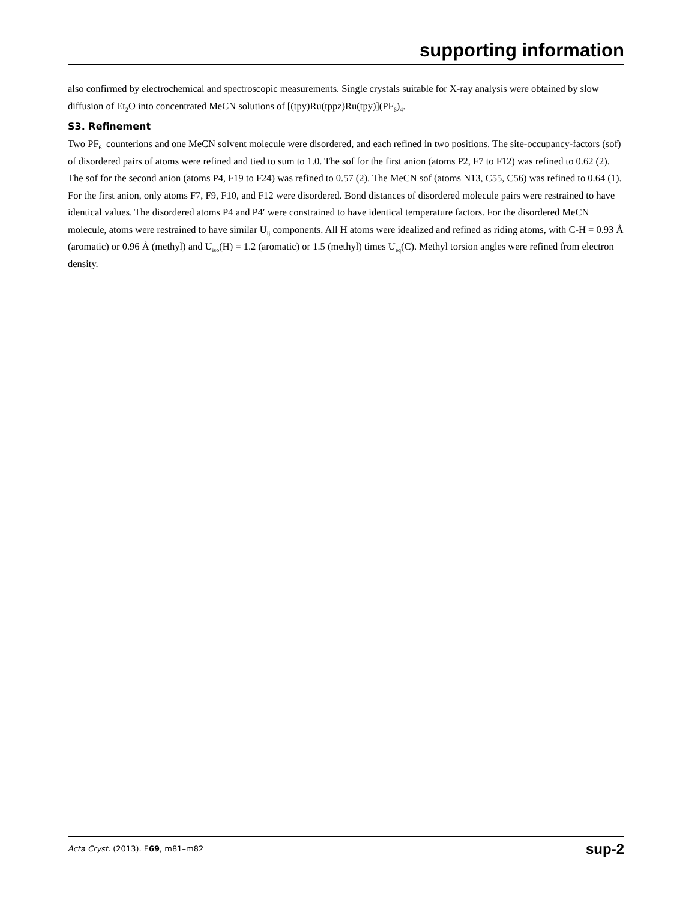supporting information
also confirmed by electrochemical and spectroscopic measurements. Single crystals suitable for X-ray analysis were obtained by slow diffusion of Et<sub>2</sub>O into concentrated MeCN solutions of [(tpy)Ru(tppz)Ru(tpy)](PF<sub>6</sub>)<sub>4</sub>.
S3. Refinement
Two PF<sub>6</sub><sup>-</sup> counterions and one MeCN solvent molecule were disordered, and each refined in two positions. The site-occupancy-factors (sof) of disordered pairs of atoms were refined and tied to sum to 1.0. The sof for the first anion (atoms P2, F7 to F12) was refined to 0.62 (2). The sof for the second anion (atoms P4, F19 to F24) was refined to 0.57 (2). The MeCN sof (atoms N13, C55, C56) was refined to 0.64 (1). For the first anion, only atoms F7, F9, F10, and F12 were disordered. Bond distances of disordered molecule pairs were restrained to have identical values. The disordered atoms P4 and P4′ were constrained to have identical temperature factors. For the disordered MeCN molecule, atoms were restrained to have similar U<sub>ij</sub> components. All H atoms were idealized and refined as riding atoms, with C-H = 0.93 Å (aromatic) or 0.96 Å (methyl) and U<sub>iso</sub>(H) = 1.2 (aromatic) or 1.5 (methyl) times U<sub>eq</sub>(C). Methyl torsion angles were refined from electron density.
Acta Cryst. (2013). E69, m81–m82 sup-2